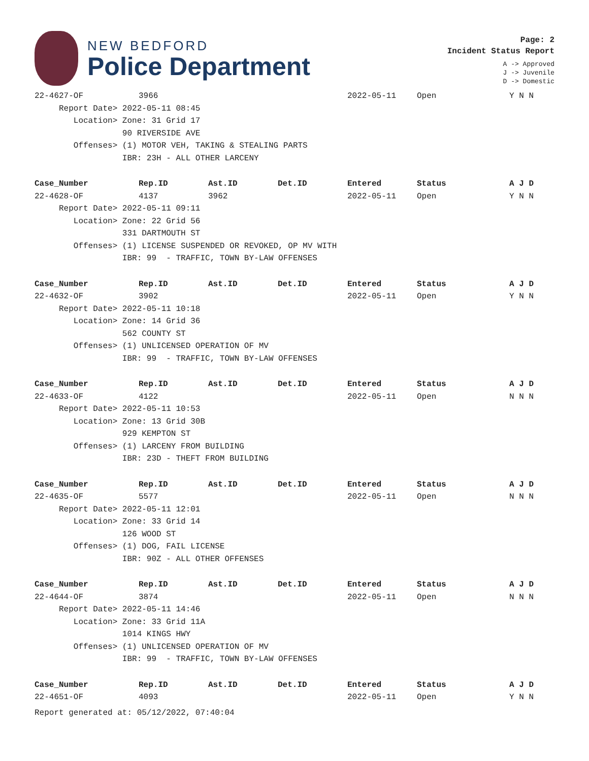NEW BEDFORD
Police Department
Page: 2
Incident Status Report
A -> Approved
J -> Juvenile
D -> Domestic
| 22-4627-OF | 3966 | | | 2022-05-11 | Open | Y N N |
| Report Date> 2022-05-11 08:45 | | | | | | |
| Location> Zone: 31 Grid 17 | | | | | | |
| 90 RIVERSIDE AVE | | | | | | |
| Offenses> (1) MOTOR VEH, TAKING & STEALING PARTS | | | | | | |
| IBR: 23H - ALL OTHER LARCENY | | | | | | |
| Case_Number | Rep.ID | Ast.ID | Det.ID | Entered | Status | A J D |
| 22-4628-OF | 4137 | 3962 | | 2022-05-11 | Open | Y N N |
| Report Date> 2022-05-11 09:11 | | | | | | |
| Location> Zone: 22 Grid 56 | | | | | | |
| 331 DARTMOUTH ST | | | | | | |
| Offenses> (1) LICENSE SUSPENDED OR REVOKED, OP MV WITH | | | | | | |
| IBR: 99 - TRAFFIC, TOWN BY-LAW OFFENSES | | | | | | |
| Case_Number | Rep.ID | Ast.ID | Det.ID | Entered | Status | A J D |
| 22-4632-OF | 3902 | | | 2022-05-11 | Open | Y N N |
| Report Date> 2022-05-11 10:18 | | | | | | |
| Location> Zone: 14 Grid 36 | | | | | | |
| 562 COUNTY ST | | | | | | |
| Offenses> (1) UNLICENSED OPERATION OF MV | | | | | | |
| IBR: 99 - TRAFFIC, TOWN BY-LAW OFFENSES | | | | | | |
| Case_Number | Rep.ID | Ast.ID | Det.ID | Entered | Status | A J D |
| 22-4633-OF | 4122 | | | 2022-05-11 | Open | N N N |
| Report Date> 2022-05-11 10:53 | | | | | | |
| Location> Zone: 13 Grid 30B | | | | | | |
| 929 KEMPTON ST | | | | | | |
| Offenses> (1) LARCENY FROM BUILDING | | | | | | |
| IBR: 23D - THEFT FROM BUILDING | | | | | | |
| Case_Number | Rep.ID | Ast.ID | Det.ID | Entered | Status | A J D |
| 22-4635-OF | 5577 | | | 2022-05-11 | Open | N N N |
| Report Date> 2022-05-11 12:01 | | | | | | |
| Location> Zone: 33 Grid 14 | | | | | | |
| 126 WOOD ST | | | | | | |
| Offenses> (1) DOG, FAIL LICENSE | | | | | | |
| IBR: 90Z - ALL OTHER OFFENSES | | | | | | |
| Case_Number | Rep.ID | Ast.ID | Det.ID | Entered | Status | A J D |
| 22-4644-OF | 3874 | | | 2022-05-11 | Open | N N N |
| Report Date> 2022-05-11 14:46 | | | | | | |
| Location> Zone: 33 Grid 11A | | | | | | |
| 1014 KINGS HWY | | | | | | |
| Offenses> (1) UNLICENSED OPERATION OF MV | | | | | | |
| IBR: 99 - TRAFFIC, TOWN BY-LAW OFFENSES | | | | | | |
| Case_Number | Rep.ID | Ast.ID | Det.ID | Entered | Status | A J D |
| 22-4651-OF | 4093 | | | 2022-05-11 | Open | Y N N |
Report generated at: 05/12/2022, 07:40:04